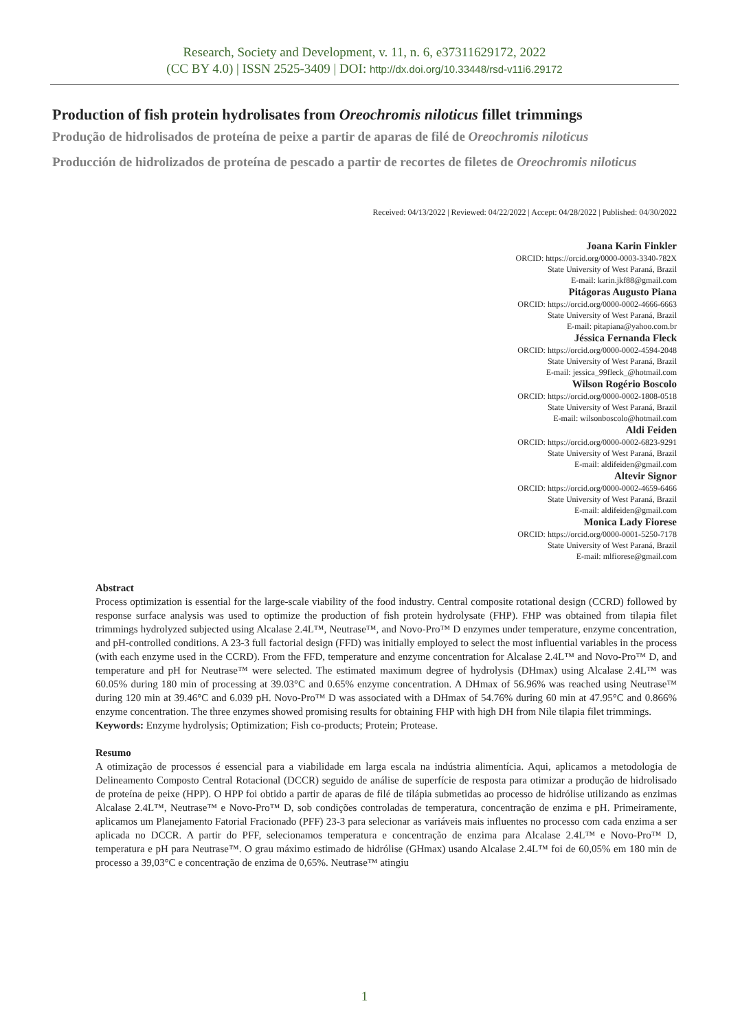Research, Society and Development, v. 11, n. 6, e37311629172, 2022
(CC BY 4.0) | ISSN 2525-3409 | DOI: http://dx.doi.org/10.33448/rsd-v11i6.29172
Production of fish protein hydrolisates from Oreochromis niloticus fillet trimmings
Produção de hidrolisados de proteína de peixe a partir de aparas de filé de Oreochromis niloticus
Producción de hidrolizados de proteína de pescado a partir de recortes de filetes de Oreochromis niloticus
Received: 04/13/2022 | Reviewed: 04/22/2022 | Accept: 04/28/2022 | Published: 04/30/2022
Joana Karin Finkler
ORCID: https://orcid.org/0000-0003-3340-782X
State University of West Paraná, Brazil
E-mail: karin.jkf88@gmail.com
Pitágoras Augusto Piana
ORCID: https://orcid.org/0000-0002-4666-6663
State University of West Paraná, Brazil
E-mail: pitapiana@yahoo.com.br
Jéssica Fernanda Fleck
ORCID: https://orcid.org/0000-0002-4594-2048
State University of West Paraná, Brazil
E-mail: jessica_99fleck_@hotmail.com
Wilson Rogério Boscolo
ORCID: https://orcid.org/0000-0002-1808-0518
State University of West Paraná, Brazil
E-mail: wilsonboscolo@hotmail.com
Aldi Feiden
ORCID: https://orcid.org/0000-0002-6823-9291
State University of West Paraná, Brazil
E-mail: aldifeiden@gmail.com
Altevir Signor
ORCID: https://orcid.org/0000-0002-4659-6466
State University of West Paraná, Brazil
E-mail: aldifeiden@gmail.com
Monica Lady Fiorese
ORCID: https://orcid.org/0000-0001-5250-7178
State University of West Paraná, Brazil
E-mail: mlfiorese@gmail.com
Abstract
Process optimization is essential for the large-scale viability of the food industry. Central composite rotational design (CCRD) followed by response surface analysis was used to optimize the production of fish protein hydrolysate (FHP). FHP was obtained from tilapia filet trimmings hydrolyzed subjected using Alcalase 2.4L™, Neutrase™, and Novo-Pro™ D enzymes under temperature, enzyme concentration, and pH-controlled conditions. A 23-3 full factorial design (FFD) was initially employed to select the most influential variables in the process (with each enzyme used in the CCRD). From the FFD, temperature and enzyme concentration for Alcalase 2.4L™ and Novo-Pro™ D, and temperature and pH for Neutrase™ were selected. The estimated maximum degree of hydrolysis (DHmax) using Alcalase 2.4L™ was 60.05% during 180 min of processing at 39.03°C and 0.65% enzyme concentration. A DHmax of 56.96% was reached using Neutrase™ during 120 min at 39.46°C and 6.039 pH. Novo-Pro™ D was associated with a DHmax of 54.76% during 60 min at 47.95°C and 0.866% enzyme concentration. The three enzymes showed promising results for obtaining FHP with high DH from Nile tilapia filet trimmings.
Keywords: Enzyme hydrolysis; Optimization; Fish co-products; Protein; Protease.
Resumo
A otimização de processos é essencial para a viabilidade em larga escala na indústria alimentícia. Aqui, aplicamos a metodologia de Delineamento Composto Central Rotacional (DCCR) seguido de análise de superfície de resposta para otimizar a produção de hidrolisado de proteína de peixe (HPP). O HPP foi obtido a partir de aparas de filé de tilápia submetidas ao processo de hidrólise utilizando as enzimas Alcalase 2.4L™, Neutrase™ e Novo-Pro™ D, sob condições controladas de temperatura, concentração de enzima e pH. Primeiramente, aplicamos um Planejamento Fatorial Fracionado (PFF) 23-3 para selecionar as variáveis mais influentes no processo com cada enzima a ser aplicada no DCCR. A partir do PFF, selecionamos temperatura e concentração de enzima para Alcalase 2.4L™ e Novo-Pro™ D, temperatura e pH para Neutrase™. O grau máximo estimado de hidrólise (GHmax) usando Alcalase 2.4L™ foi de 60,05% em 180 min de processo a 39,03°C e concentração de enzima de 0,65%. Neutrase™ atingiu
1